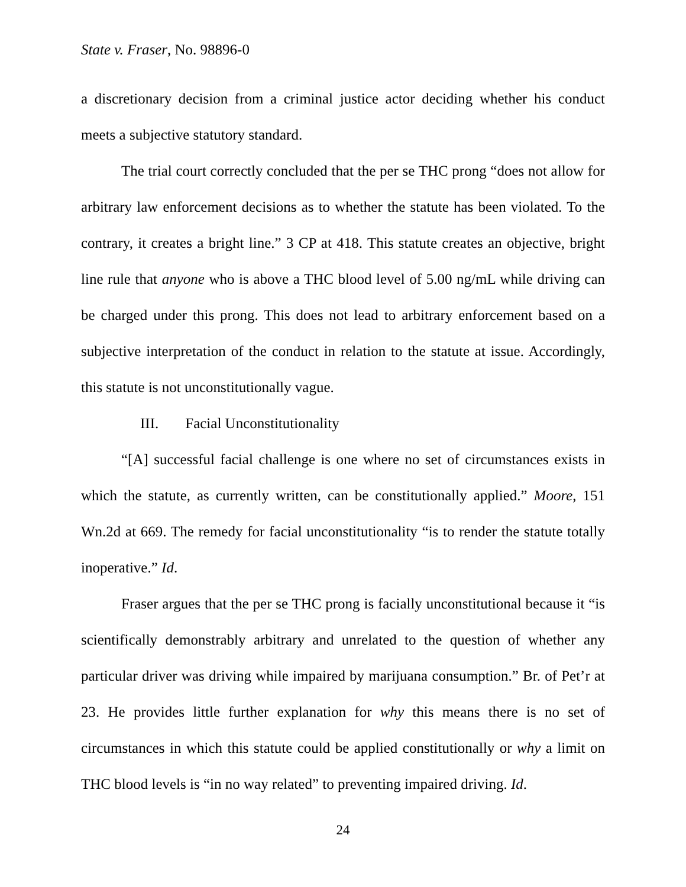State v. Fraser, No. 98896-0
a discretionary decision from a criminal justice actor deciding whether his conduct meets a subjective statutory standard.
The trial court correctly concluded that the per se THC prong “does not allow for arbitrary law enforcement decisions as to whether the statute has been violated. To the contrary, it creates a bright line.” 3 CP at 418. This statute creates an objective, bright line rule that anyone who is above a THC blood level of 5.00 ng/mL while driving can be charged under this prong. This does not lead to arbitrary enforcement based on a subjective interpretation of the conduct in relation to the statute at issue. Accordingly, this statute is not unconstitutionally vague.
III. Facial Unconstitutionality
“[A] successful facial challenge is one where no set of circumstances exists in which the statute, as currently written, can be constitutionally applied.” Moore, 151 Wn.2d at 669. The remedy for facial unconstitutionality “is to render the statute totally inoperative.” Id.
Fraser argues that the per se THC prong is facially unconstitutional because it “is scientifically demonstrably arbitrary and unrelated to the question of whether any particular driver was driving while impaired by marijuana consumption.” Br. of Pet’r at 23. He provides little further explanation for why this means there is no set of circumstances in which this statute could be applied constitutionally or why a limit on THC blood levels is “in no way related” to preventing impaired driving. Id.
24